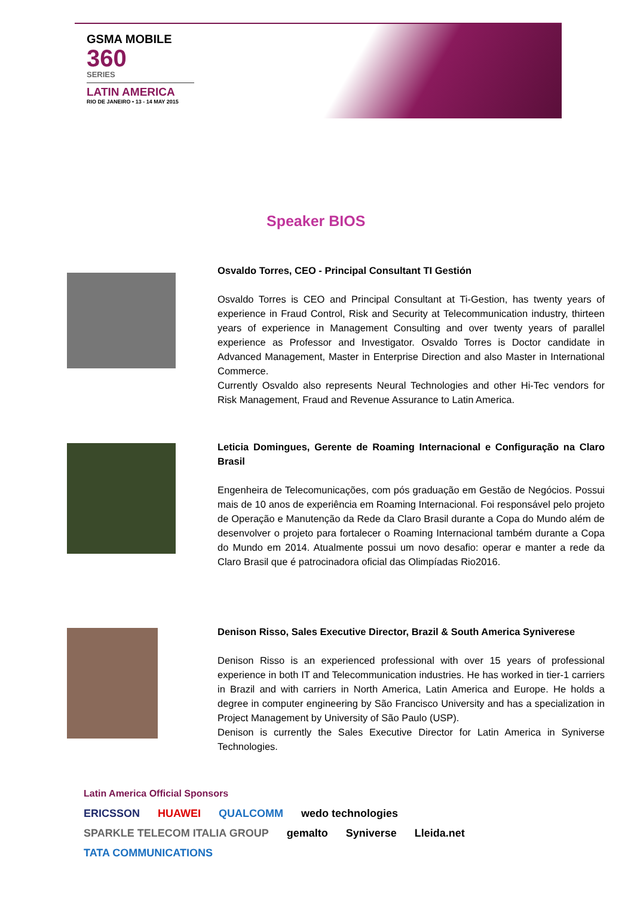GSMA MOBILE
360
SERIES
LATIN AMERICA
RIO DE JANEIRO • 13 - 14 MAY 2015
Speaker BIOS
Osvaldo Torres, CEO - Principal Consultant TI Gestión
Osvaldo Torres is CEO and Principal Consultant at Ti-Gestion, has twenty years of experience in Fraud Control, Risk and Security at Telecommunication industry, thirteen years of experience in Management Consulting and over twenty years of parallel experience as Professor and Investigator. Osvaldo Torres is Doctor candidate in Advanced Management, Master in Enterprise Direction and also Master in International Commerce.
Currently Osvaldo also represents Neural Technologies and other Hi-Tec vendors for Risk Management, Fraud and Revenue Assurance to Latin America.
Leticia Domingues, Gerente de Roaming Internacional e Configuração na Claro Brasil
Engenheira de Telecomunicações, com pós graduação em Gestão de Negócios. Possui mais de 10 anos de experiência em Roaming Internacional. Foi responsável pelo projeto de Operação e Manutenção da Rede da Claro Brasil durante a Copa do Mundo além de desenvolver o projeto para fortalecer o Roaming Internacional também durante a Copa do Mundo em 2014. Atualmente possui um novo desafio: operar e manter a rede da Claro Brasil que é patrocinadora oficial das Olimpíadas Rio2016.
Denison Risso, Sales Executive Director, Brazil & South America Syniverese
Denison Risso is an experienced professional with over 15 years of professional experience in both IT and Telecommunication industries. He has worked in tier-1 carriers in Brazil and with carriers in North America, Latin America and Europe. He holds a degree in computer engineering by São Francisco University and has a specialization in Project Management by University of São Paulo (USP).
Denison is currently the Sales Executive Director for Latin America in Syniverse Technologies.
Latin America Official Sponsors
ERICSSON HUAWEI QUALCOMM wedo technologies SPARKLE TELECOM ITALIA GROUP gemalto Syniverse Lleida.net TATA COMMUNICATIONS